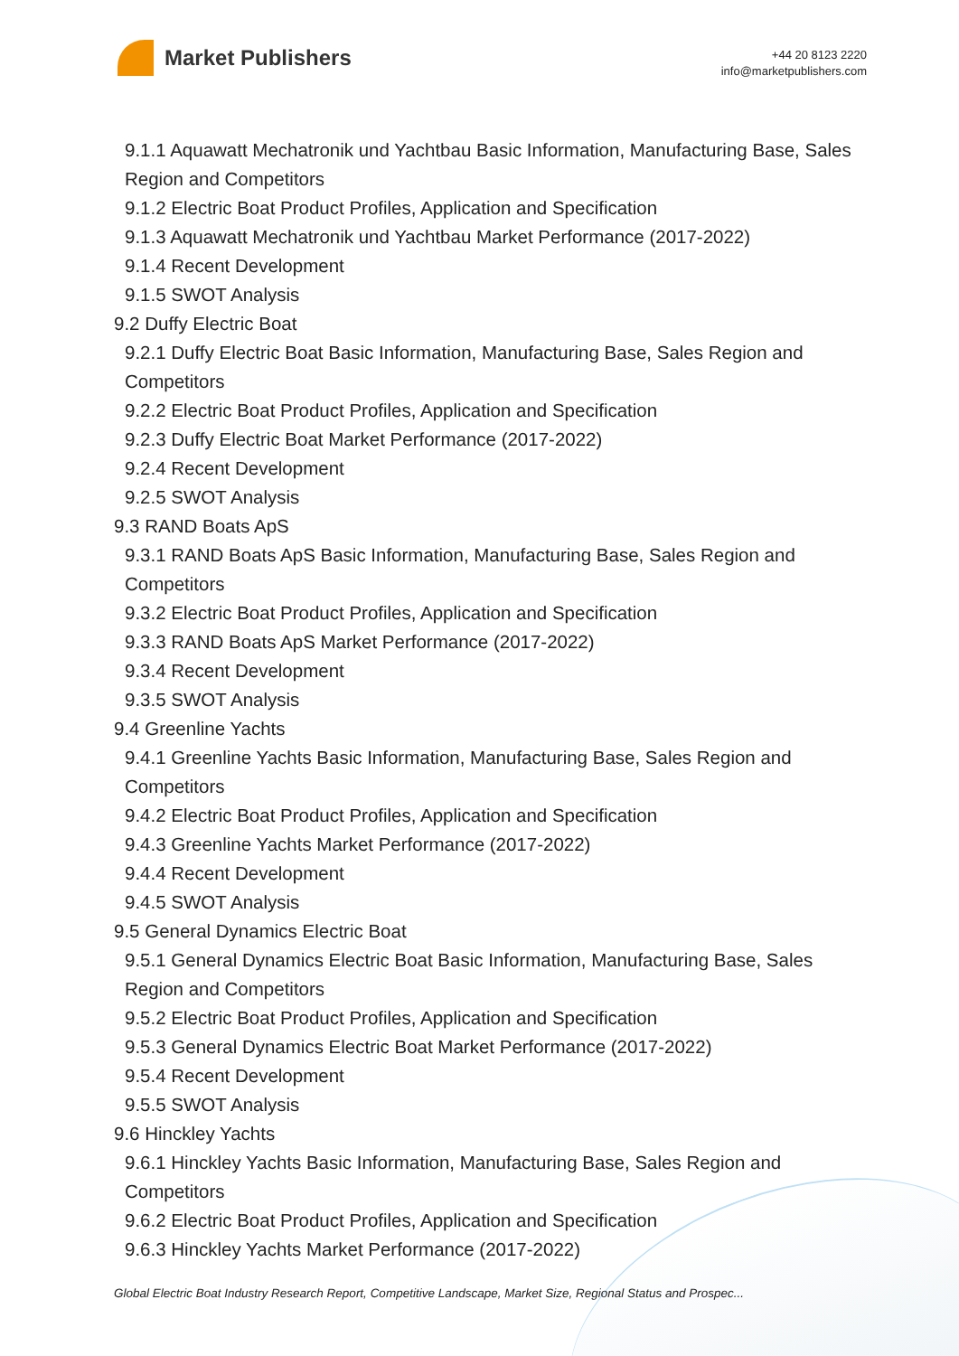Market Publishers
+44 20 8123 2220
info@marketpublishers.com
9.1.1 Aquawatt Mechatronik und Yachtbau Basic Information, Manufacturing Base, Sales Region and Competitors
9.1.2 Electric Boat Product Profiles, Application and Specification
9.1.3 Aquawatt Mechatronik und Yachtbau Market Performance (2017-2022)
9.1.4 Recent Development
9.1.5 SWOT Analysis
9.2 Duffy Electric Boat
9.2.1 Duffy Electric Boat Basic Information, Manufacturing Base, Sales Region and Competitors
9.2.2 Electric Boat Product Profiles, Application and Specification
9.2.3 Duffy Electric Boat Market Performance (2017-2022)
9.2.4 Recent Development
9.2.5 SWOT Analysis
9.3 RAND Boats ApS
9.3.1 RAND Boats ApS Basic Information, Manufacturing Base, Sales Region and Competitors
9.3.2 Electric Boat Product Profiles, Application and Specification
9.3.3 RAND Boats ApS Market Performance (2017-2022)
9.3.4 Recent Development
9.3.5 SWOT Analysis
9.4 Greenline Yachts
9.4.1 Greenline Yachts Basic Information, Manufacturing Base, Sales Region and Competitors
9.4.2 Electric Boat Product Profiles, Application and Specification
9.4.3 Greenline Yachts Market Performance (2017-2022)
9.4.4 Recent Development
9.4.5 SWOT Analysis
9.5 General Dynamics Electric Boat
9.5.1 General Dynamics Electric Boat Basic Information, Manufacturing Base, Sales Region and Competitors
9.5.2 Electric Boat Product Profiles, Application and Specification
9.5.3 General Dynamics Electric Boat Market Performance (2017-2022)
9.5.4 Recent Development
9.5.5 SWOT Analysis
9.6 Hinckley Yachts
9.6.1 Hinckley Yachts Basic Information, Manufacturing Base, Sales Region and Competitors
9.6.2 Electric Boat Product Profiles, Application and Specification
9.6.3 Hinckley Yachts Market Performance (2017-2022)
Global Electric Boat Industry Research Report, Competitive Landscape, Market Size, Regional Status and Prospec...